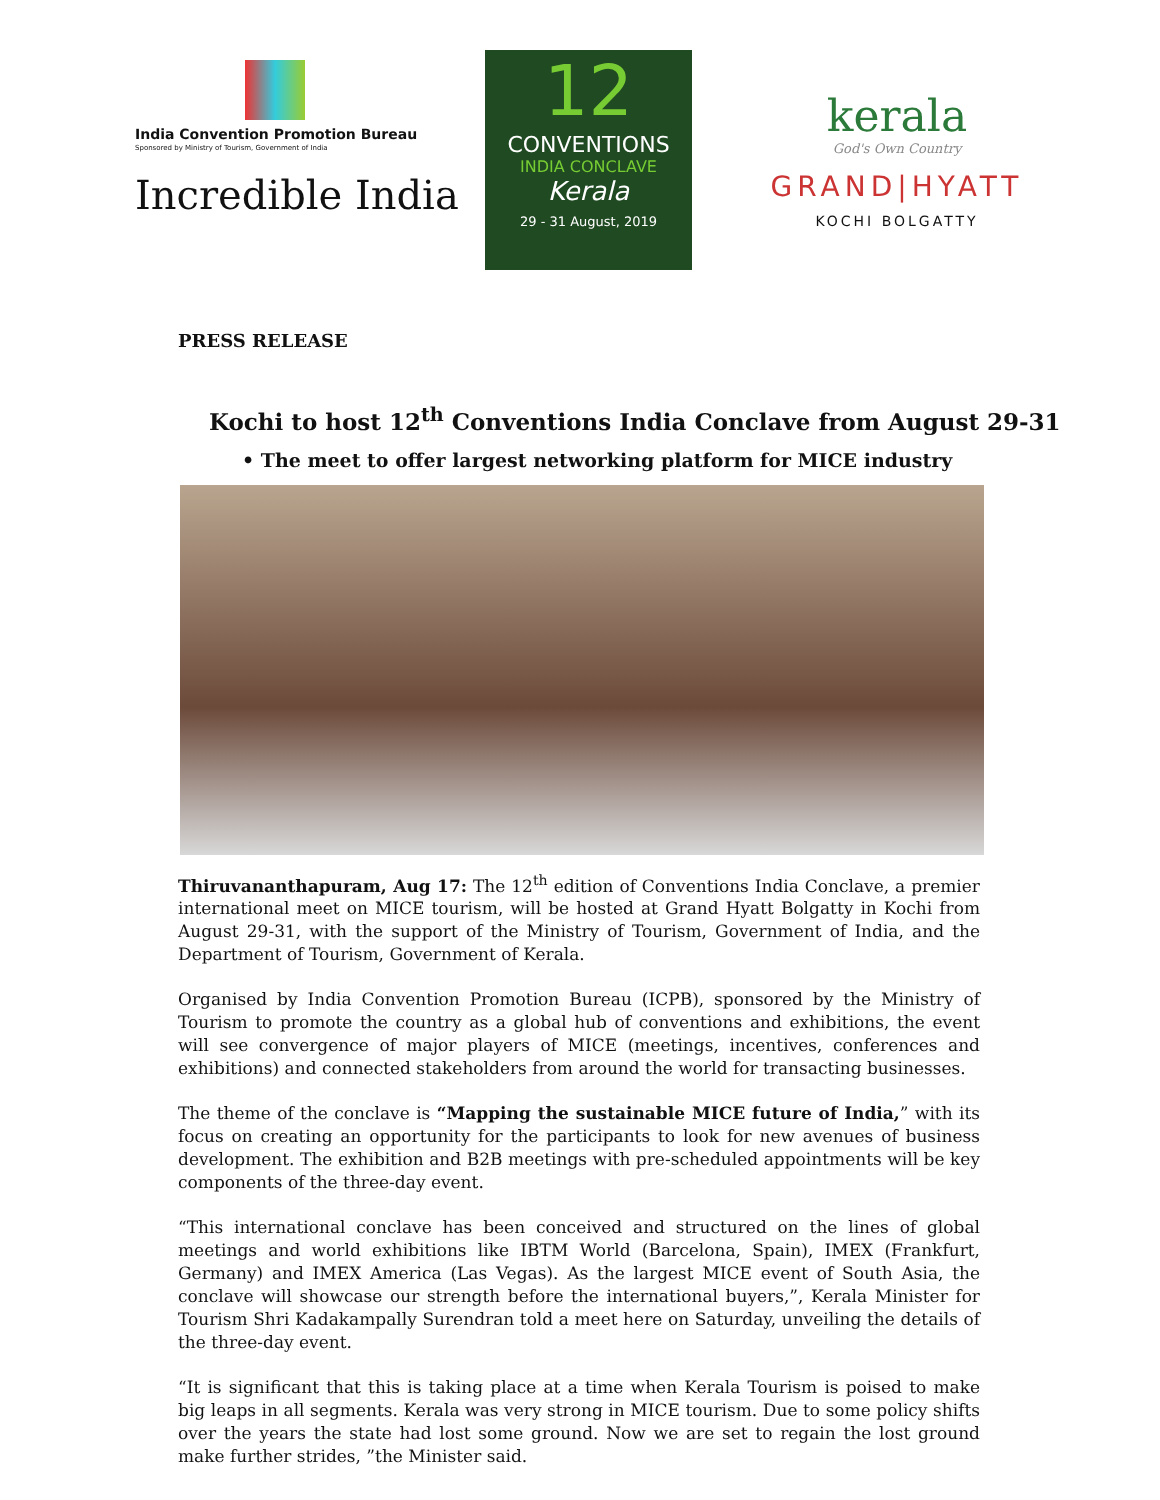India Convention Promotion Bureau
Sponsored by Ministry of Tourism, Government of India
Incredible India
12
CONVENTIONS
INDIA CONCLAVE
Kerala
29 - 31 August, 2019
kerala
God's Own Country
GRAND|HYATT
KOCHI BOLGATTY
PRESS RELEASE
Kochi to host 12<sup>th</sup> Conventions India Conclave from August 29-31
• The meet to offer largest networking platform for MICE industry
Thiruvananthapuram, Aug 17: The 12<sup>th</sup> edition of Conventions India Conclave, a premier international meet on MICE tourism, will be hosted at Grand Hyatt Bolgatty in Kochi from August 29-31, with the support of the Ministry of Tourism, Government of India, and the Department of Tourism, Government of Kerala.
Organised by India Convention Promotion Bureau (ICPB), sponsored by the Ministry of Tourism to promote the country as a global hub of conventions and exhibitions, the event will see convergence of major players of MICE (meetings, incentives, conferences and exhibitions) and connected stakeholders from around the world for transacting businesses.
The theme of the conclave is “Mapping the sustainable MICE future of India,” with its focus on creating an opportunity for the participants to look for new avenues of business development. The exhibition and B2B meetings with pre-scheduled appointments will be key components of the three-day event.
“This international conclave has been conceived and structured on the lines of global meetings and world exhibitions like IBTM World (Barcelona, Spain), IMEX (Frankfurt, Germany) and IMEX America (Las Vegas). As the largest MICE event of South Asia, the conclave will showcase our strength before the international buyers,”, Kerala Minister for Tourism Shri Kadakampally Surendran told a meet here on Saturday, unveiling the details of the three-day event.
“It is significant that this is taking place at a time when Kerala Tourism is poised to make big leaps in all segments. Kerala was very strong in MICE tourism. Due to some policy shifts over the years the state had lost some ground. Now we are set to regain the lost ground make further strides, ”the Minister said.